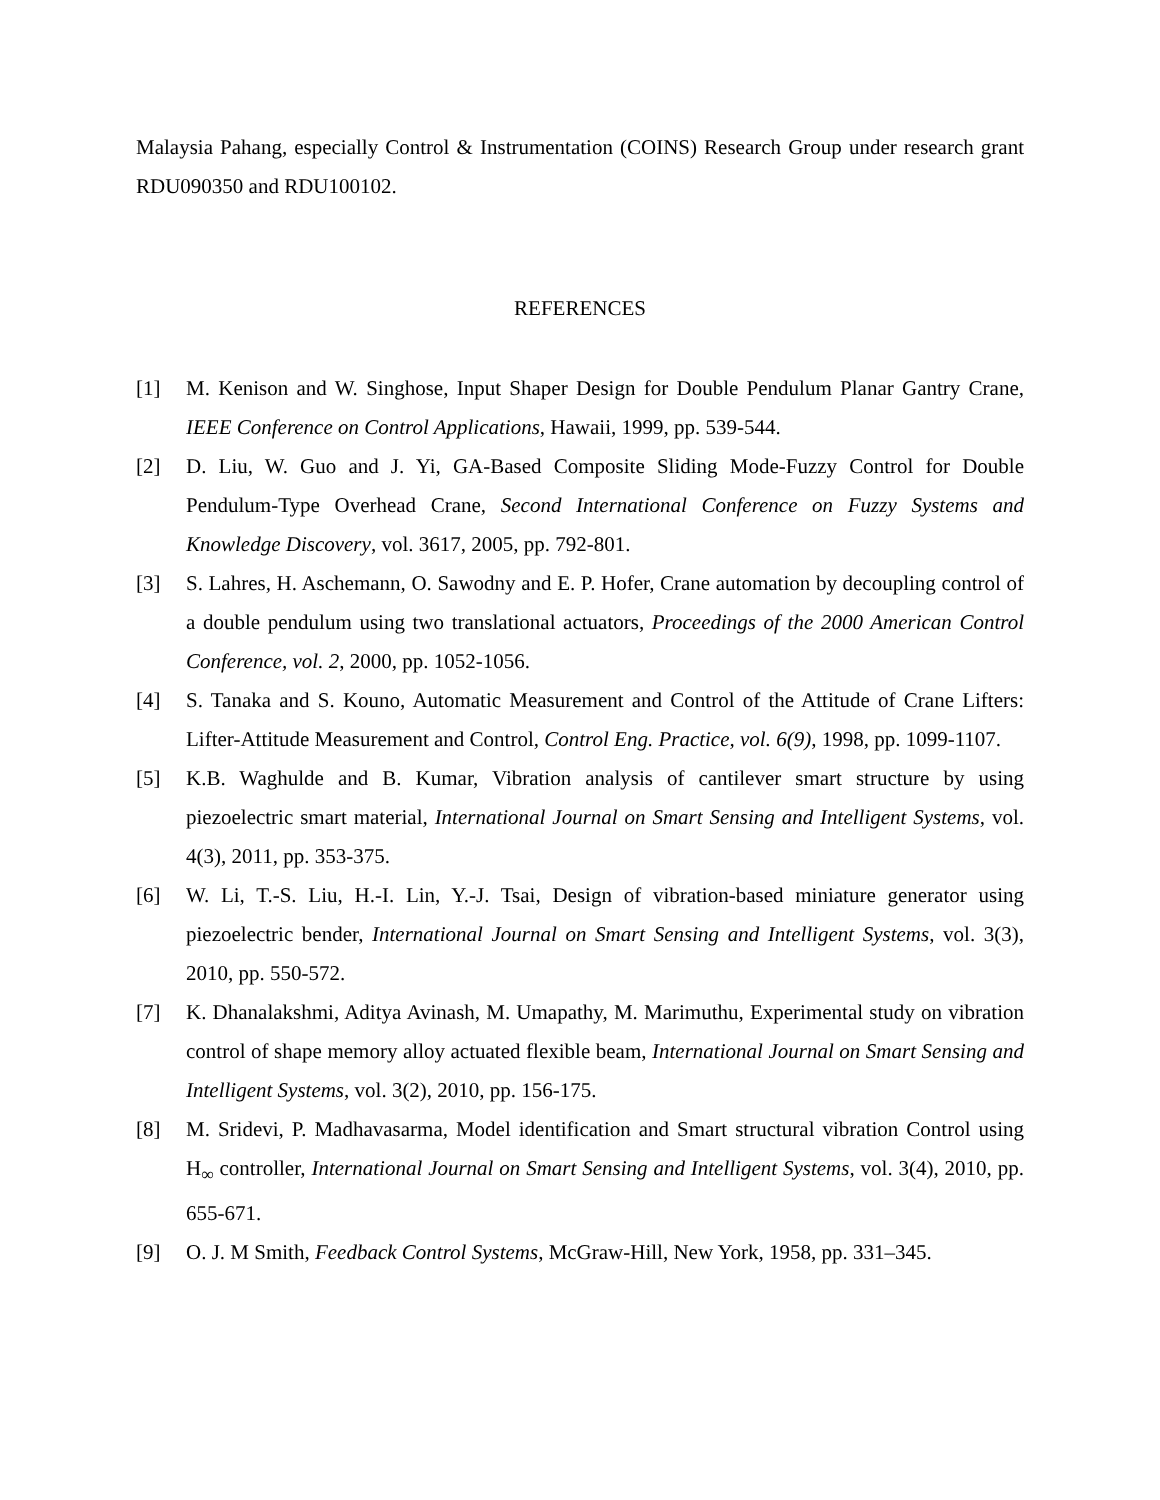Malaysia Pahang, especially Control & Instrumentation (COINS) Research Group under research grant RDU090350 and RDU100102.
REFERENCES
[1] M. Kenison and W. Singhose, Input Shaper Design for Double Pendulum Planar Gantry Crane, IEEE Conference on Control Applications, Hawaii, 1999, pp. 539-544.
[2] D. Liu, W. Guo and J. Yi, GA-Based Composite Sliding Mode-Fuzzy Control for Double Pendulum-Type Overhead Crane, Second International Conference on Fuzzy Systems and Knowledge Discovery, vol. 3617, 2005, pp. 792-801.
[3] S. Lahres, H. Aschemann, O. Sawodny and E. P. Hofer, Crane automation by decoupling control of a double pendulum using two translational actuators, Proceedings of the 2000 American Control Conference, vol. 2, 2000, pp. 1052-1056.
[4] S. Tanaka and S. Kouno, Automatic Measurement and Control of the Attitude of Crane Lifters: Lifter-Attitude Measurement and Control, Control Eng. Practice, vol. 6(9), 1998, pp. 1099-1107.
[5] K.B. Waghulde and B. Kumar, Vibration analysis of cantilever smart structure by using piezoelectric smart material, International Journal on Smart Sensing and Intelligent Systems, vol. 4(3), 2011, pp. 353-375.
[6] W. Li, T.-S. Liu, H.-I. Lin, Y.-J. Tsai, Design of vibration-based miniature generator using piezoelectric bender, International Journal on Smart Sensing and Intelligent Systems, vol. 3(3), 2010, pp. 550-572.
[7] K. Dhanalakshmi, Aditya Avinash, M. Umapathy, M. Marimuthu, Experimental study on vibration control of shape memory alloy actuated flexible beam, International Journal on Smart Sensing and Intelligent Systems, vol. 3(2), 2010, pp. 156-175.
[8] M. Sridevi, P. Madhavasarma, Model identification and Smart structural vibration Control using H<sub>∞</sub> controller, International Journal on Smart Sensing and Intelligent Systems, vol. 3(4), 2010, pp. 655-671.
[9] O. J. M Smith, Feedback Control Systems, McGraw-Hill, New York, 1958, pp. 331–345.